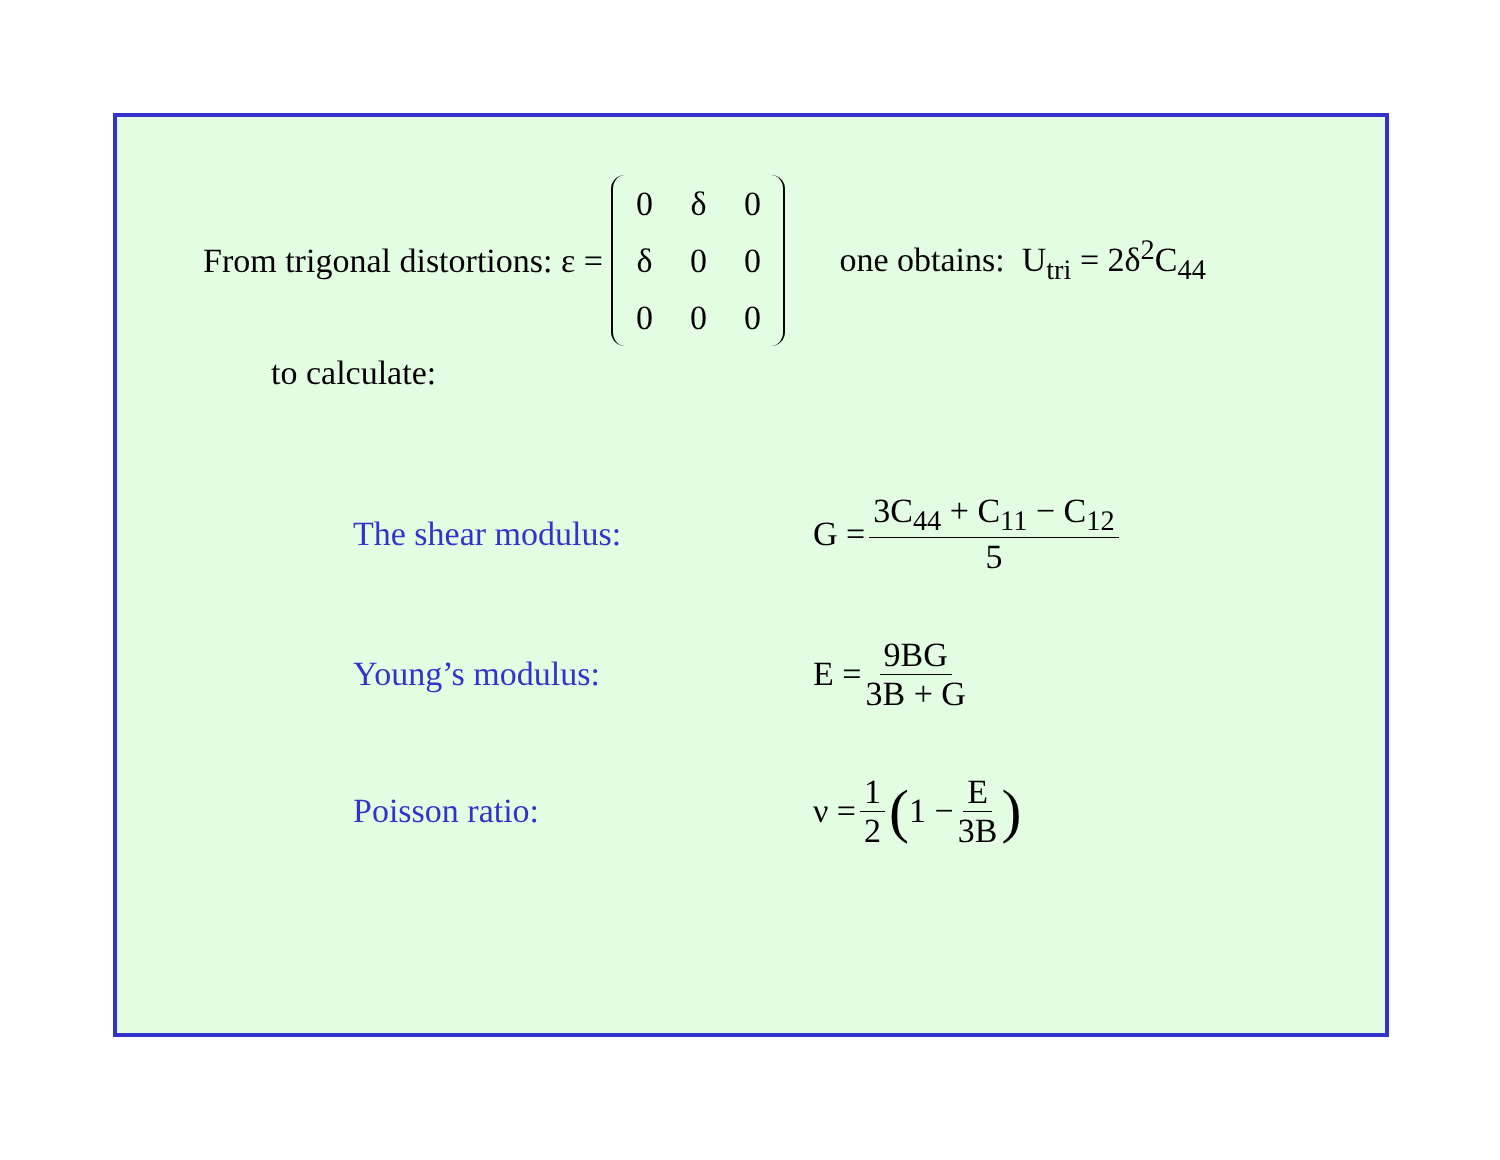From trigonal distortions: ε = 0 δ 0 δ 00000 one obtains: U<sub>tri</sub> = 2δ<sup>2</sup>C<sub>44</sub>
to calculate:
The shear modulus: G = 3C<sub>44</sub> + C<sub>11</sub> − C<sub>12</sub> 5
Young’s modulus: E = 9BG 3B + G
Poisson ratio: ν = 1 2 (1 − E 3B)